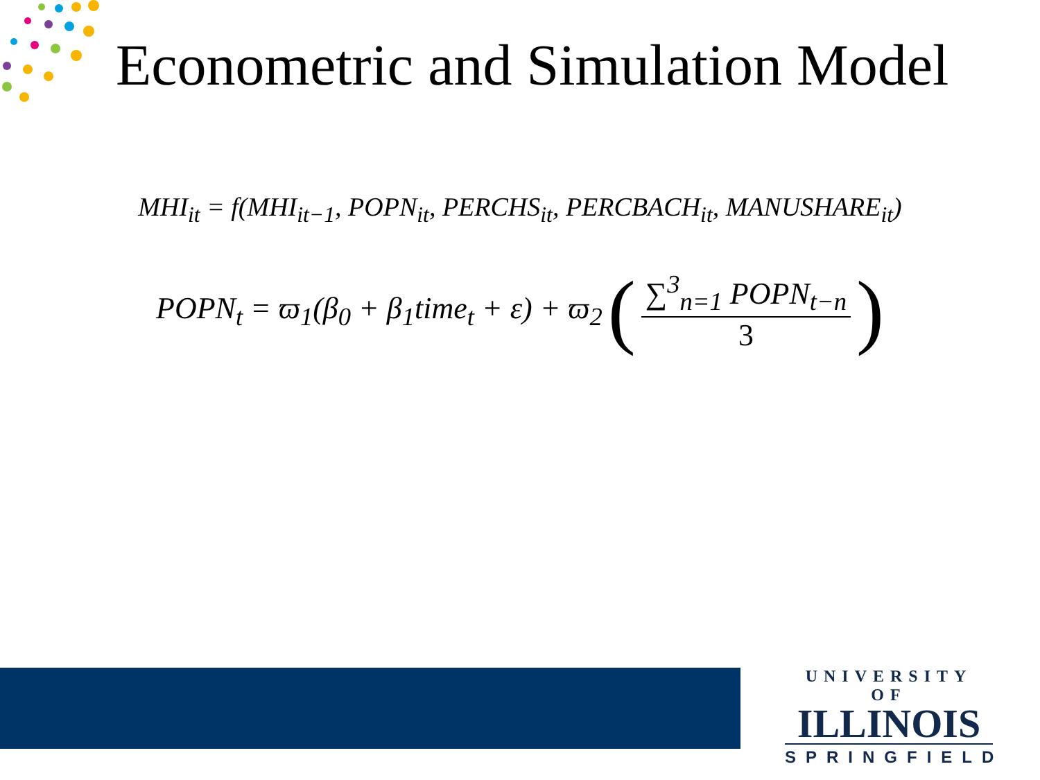Econometric and Simulation Model
MHI<sub>it</sub> = f(MHI<sub>it−1</sub>, POPN<sub>it</sub>, PERCHS<sub>it</sub>, PERCBACH<sub>it</sub>, MANUSHARE<sub>it</sub>)
POPN<sub>t</sub> = ϖ<sub>1</sub>(β<sub>0</sub> + β<sub>1</sub>time<sub>t</sub> + ε) + ϖ<sub>2</sub> (∑<sup>3</sup><sub>n=1</sub> POPN<sub>t−n</sub> 3)
UNIVERSITY OF
ILLINOIS
SPRINGFIELD